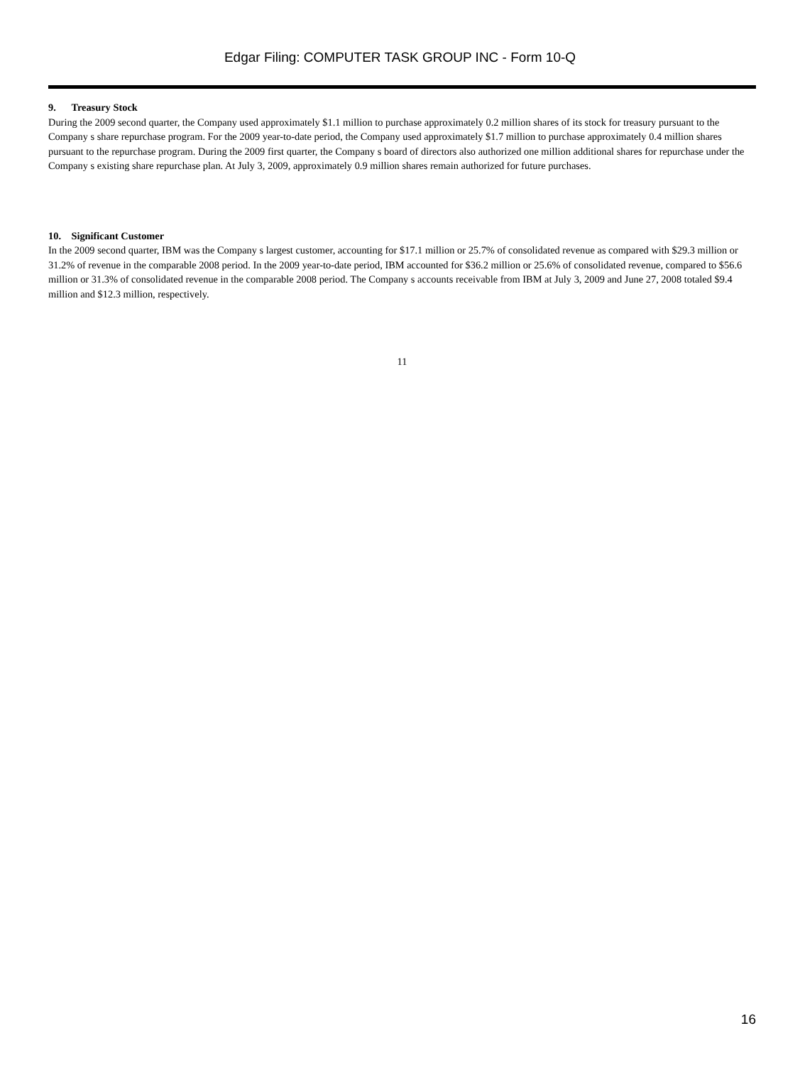Edgar Filing: COMPUTER TASK GROUP INC - Form 10-Q
9. Treasury Stock
During the 2009 second quarter, the Company used approximately $1.1 million to purchase approximately 0.2 million shares of its stock for treasury pursuant to the Company s share repurchase program. For the 2009 year-to-date period, the Company used approximately $1.7 million to purchase approximately 0.4 million shares pursuant to the repurchase program. During the 2009 first quarter, the Company s board of directors also authorized one million additional shares for repurchase under the Company s existing share repurchase plan. At July 3, 2009, approximately 0.9 million shares remain authorized for future purchases.
10. Significant Customer
In the 2009 second quarter, IBM was the Company s largest customer, accounting for $17.1 million or 25.7% of consolidated revenue as compared with $29.3 million or 31.2% of revenue in the comparable 2008 period. In the 2009 year-to-date period, IBM accounted for $36.2 million or 25.6% of consolidated revenue, compared to $56.6 million or 31.3% of consolidated revenue in the comparable 2008 period. The Company s accounts receivable from IBM at July 3, 2009 and June 27, 2008 totaled $9.4 million and $12.3 million, respectively.
11
16